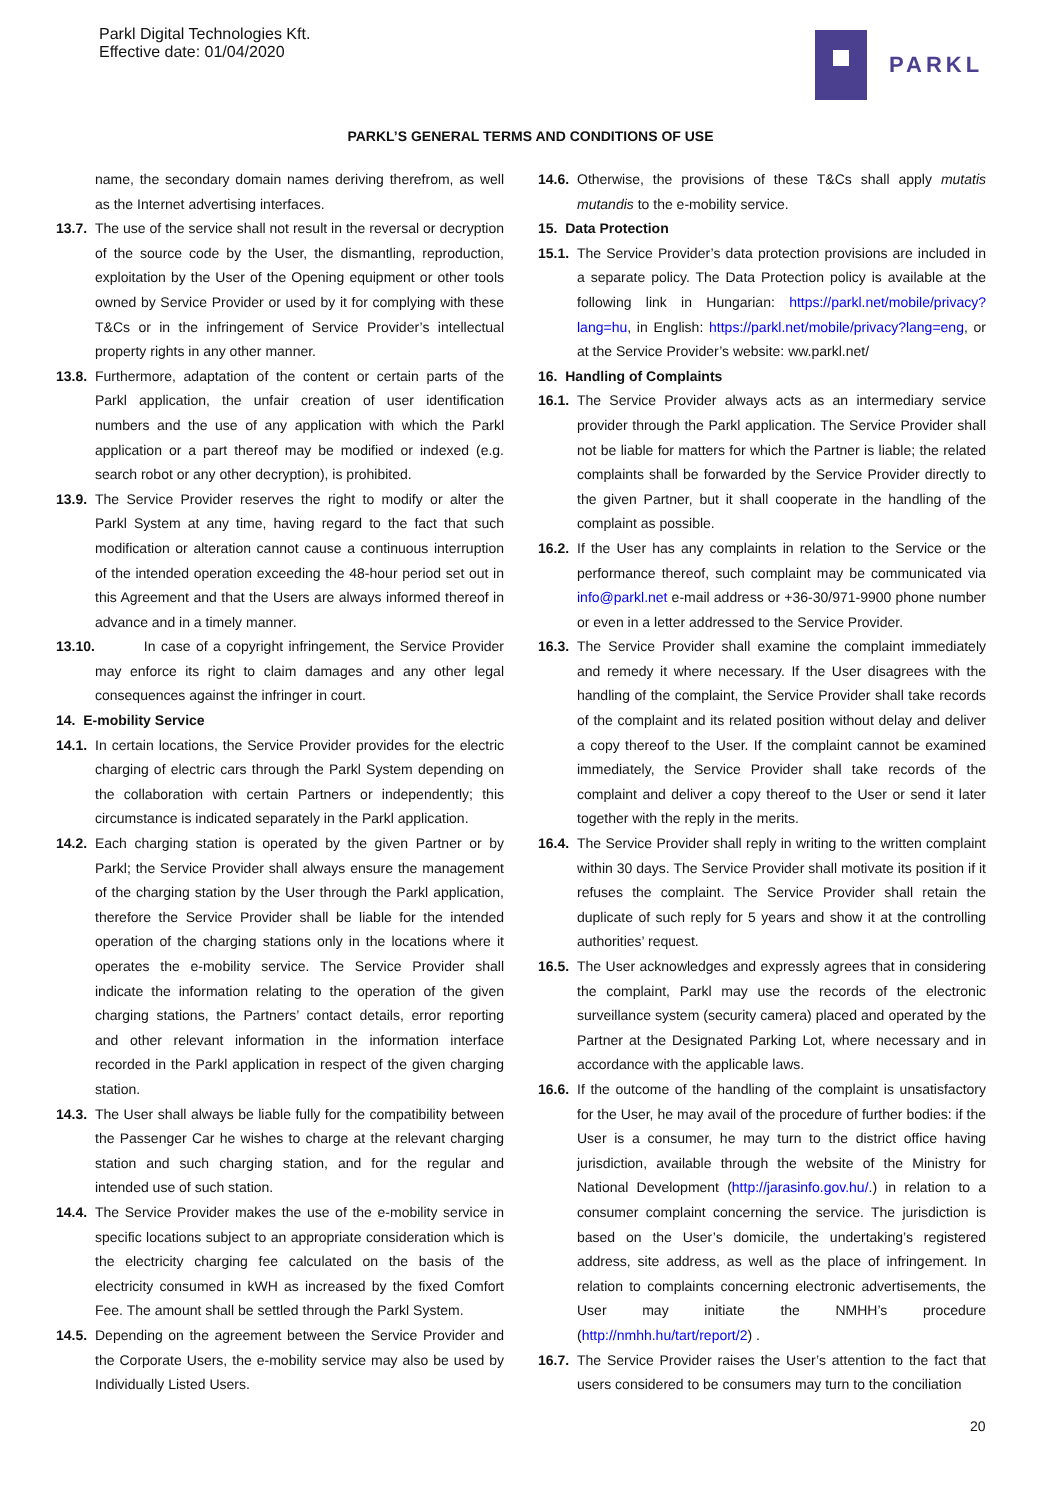Parkl Digital Technologies Kft.
Effective date: 01/04/2020
PARKL
PARKL’S GENERAL TERMS AND CONDITIONS OF USE
name, the secondary domain names deriving therefrom, as well as the Internet advertising interfaces.
13.7. The use of the service shall not result in the reversal or decryption of the source code by the User, the dismantling, reproduction, exploitation by the User of the Opening equipment or other tools owned by Service Provider or used by it for complying with these T&Cs or in the infringement of Service Provider’s intellectual property rights in any other manner.
13.8. Furthermore, adaptation of the content or certain parts of the Parkl application, the unfair creation of user identification numbers and the use of any application with which the Parkl application or a part thereof may be modified or indexed (e.g. search robot or any other decryption), is prohibited.
13.9. The Service Provider reserves the right to modify or alter the Parkl System at any time, having regard to the fact that such modification or alteration cannot cause a continuous interruption of the intended operation exceeding the 48-hour period set out in this Agreement and that the Users are always informed thereof in advance and in a timely manner.
13.10. In case of a copyright infringement, the Service Provider may enforce its right to claim damages and any other legal consequences against the infringer in court.
14. E-mobility Service
14.1. In certain locations, the Service Provider provides for the electric charging of electric cars through the Parkl System depending on the collaboration with certain Partners or independently; this circumstance is indicated separately in the Parkl application.
14.2. Each charging station is operated by the given Partner or by Parkl; the Service Provider shall always ensure the management of the charging station by the User through the Parkl application, therefore the Service Provider shall be liable for the intended operation of the charging stations only in the locations where it operates the e-mobility service. The Service Provider shall indicate the information relating to the operation of the given charging stations, the Partners’ contact details, error reporting and other relevant information in the information interface recorded in the Parkl application in respect of the given charging station.
14.3. The User shall always be liable fully for the compatibility between the Passenger Car he wishes to charge at the relevant charging station and such charging station, and for the regular and intended use of such station.
14.4. The Service Provider makes the use of the e-mobility service in specific locations subject to an appropriate consideration which is the electricity charging fee calculated on the basis of the electricity consumed in kWH as increased by the fixed Comfort Fee. The amount shall be settled through the Parkl System.
14.5. Depending on the agreement between the Service Provider and the Corporate Users, the e-mobility service may also be used by Individually Listed Users.
14.6. Otherwise, the provisions of these T&Cs shall apply mutatis mutandis to the e-mobility service.
15. Data Protection
15.1. The Service Provider’s data protection provisions are included in a separate policy. The Data Protection policy is available at the following link in Hungarian: https://parkl.net/mobile/privacy?lang=hu, in English: https://parkl.net/mobile/privacy?lang=eng, or at the Service Provider’s website: ww.parkl.net/
16. Handling of Complaints
16.1. The Service Provider always acts as an intermediary service provider through the Parkl application. The Service Provider shall not be liable for matters for which the Partner is liable; the related complaints shall be forwarded by the Service Provider directly to the given Partner, but it shall cooperate in the handling of the complaint as possible.
16.2. If the User has any complaints in relation to the Service or the performance thereof, such complaint may be communicated via info@parkl.net e-mail address or +36-30/971-9900 phone number or even in a letter addressed to the Service Provider.
16.3. The Service Provider shall examine the complaint immediately and remedy it where necessary. If the User disagrees with the handling of the complaint, the Service Provider shall take records of the complaint and its related position without delay and deliver a copy thereof to the User. If the complaint cannot be examined immediately, the Service Provider shall take records of the complaint and deliver a copy thereof to the User or send it later together with the reply in the merits.
16.4. The Service Provider shall reply in writing to the written complaint within 30 days. The Service Provider shall motivate its position if it refuses the complaint. The Service Provider shall retain the duplicate of such reply for 5 years and show it at the controlling authorities’ request.
16.5. The User acknowledges and expressly agrees that in considering the complaint, Parkl may use the records of the electronic surveillance system (security camera) placed and operated by the Partner at the Designated Parking Lot, where necessary and in accordance with the applicable laws.
16.6. If the outcome of the handling of the complaint is unsatisfactory for the User, he may avail of the procedure of further bodies: if the User is a consumer, he may turn to the district office having jurisdiction, available through the website of the Ministry for National Development (http://jarasinfo.gov.hu/.) in relation to a consumer complaint concerning the service. The jurisdiction is based on the User’s domicile, the undertaking’s registered address, site address, as well as the place of infringement. In relation to complaints concerning electronic advertisements, the User may initiate the NMHH’s procedure (http://nmhh.hu/tart/report/2) .
16.7. The Service Provider raises the User’s attention to the fact that users considered to be consumers may turn to the conciliation
20